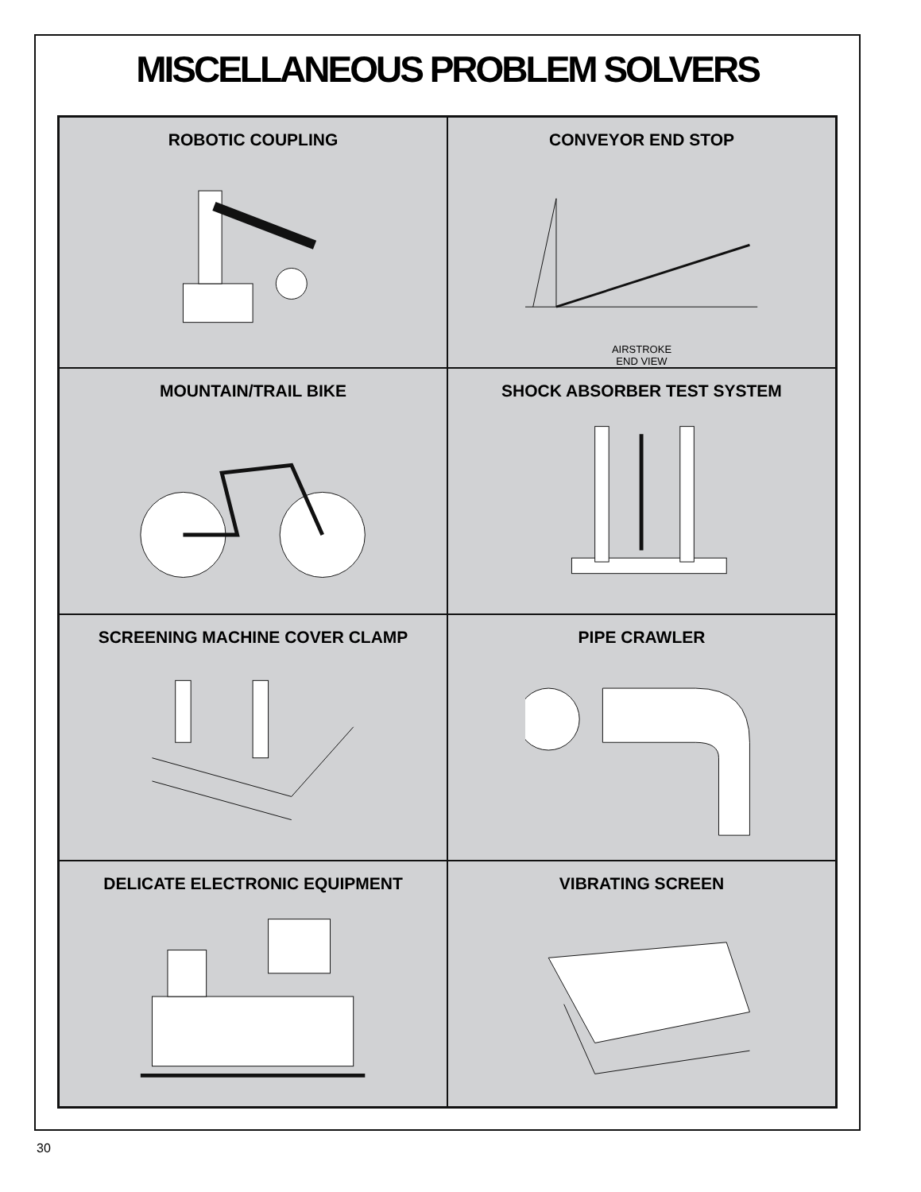MISCELLANEOUS PROBLEM SOLVERS
ROBOTIC COUPLING
CONVEYOR END STOP
AIRSTROKE
END VIEW
MOUNTAIN/TRAIL BIKE
SHOCK ABSORBER TEST SYSTEM
SCREENING MACHINE COVER CLAMP
PIPE CRAWLER
DELICATE ELECTRONIC EQUIPMENT
VIBRATING SCREEN
30